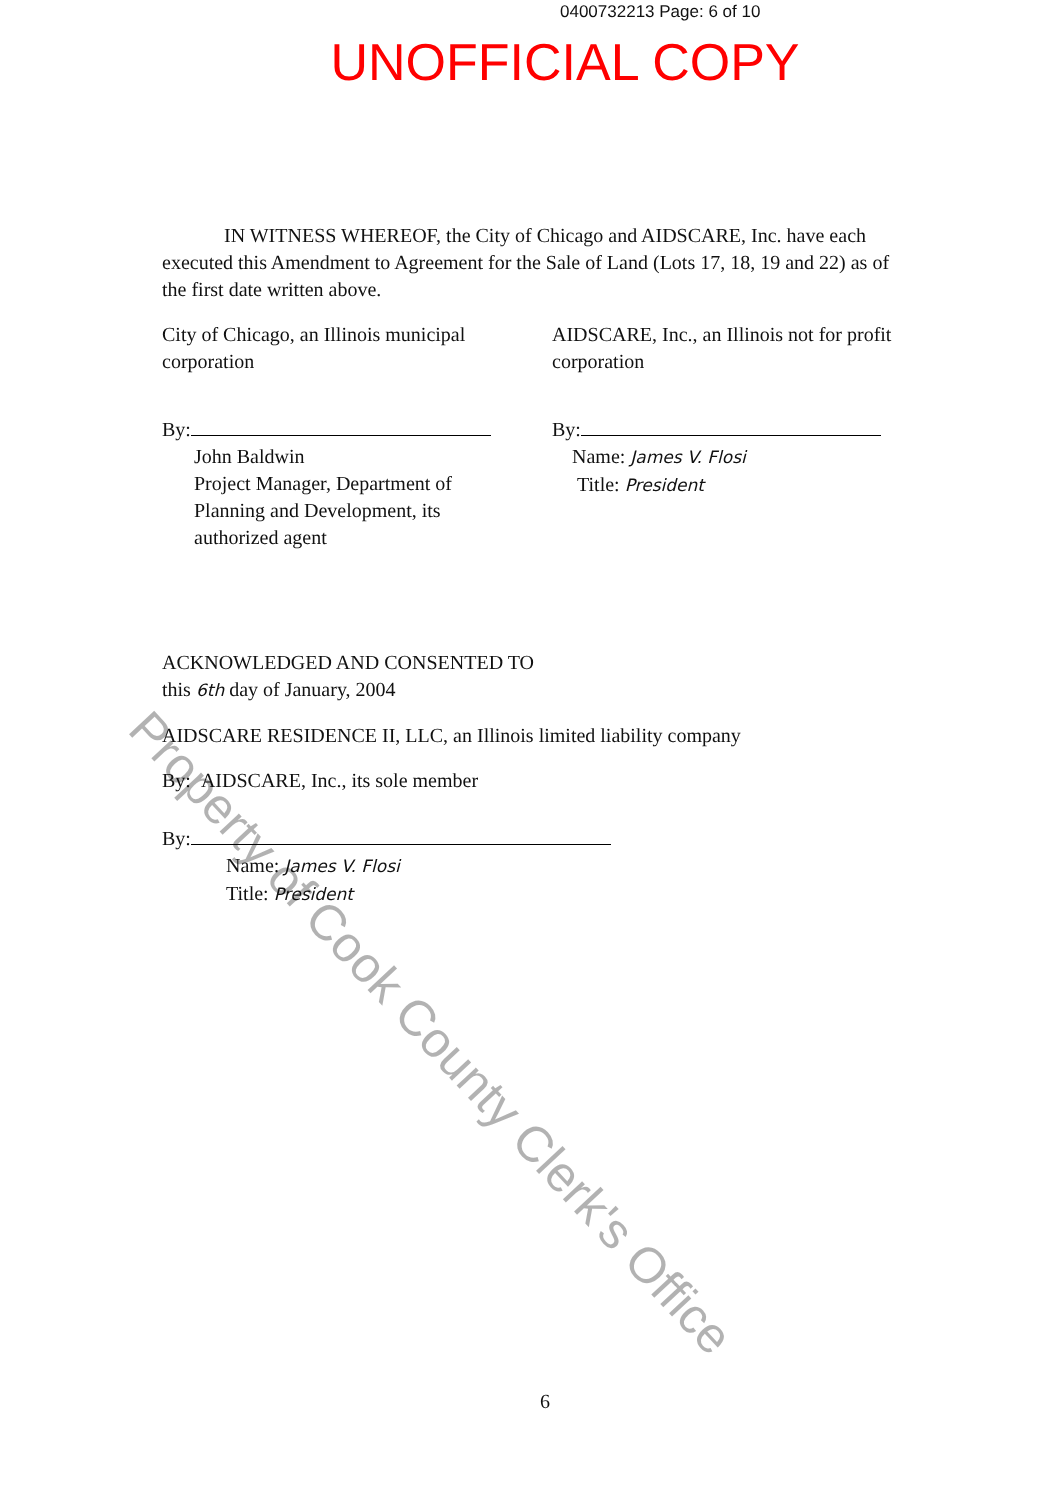0400732213 Page: 6 of 10
UNOFFICIAL COPY
IN WITNESS WHEREOF, the City of Chicago and AIDSCARE, Inc. have each executed this Amendment to Agreement for the Sale of Land (Lots 17, 18, 19 and 22) as of the first date written above.
City of Chicago, an Illinois municipal corporation
By:
John Baldwin
Project Manager, Department of
Planning and Development, its
authorized agent
AIDSCARE, Inc., an Illinois not for profit corporation
By:
Name: James V. Flosi
Title: President
ACKNOWLEDGED AND CONSENTED TO
this 6th day of January, 2004
AIDSCARE RESIDENCE II, LLC, an Illinois limited liability company
By: AIDSCARE, Inc., its sole member
By:
Name: James V. Flosi
Title: President
Property of Cook County Clerk's Office
6